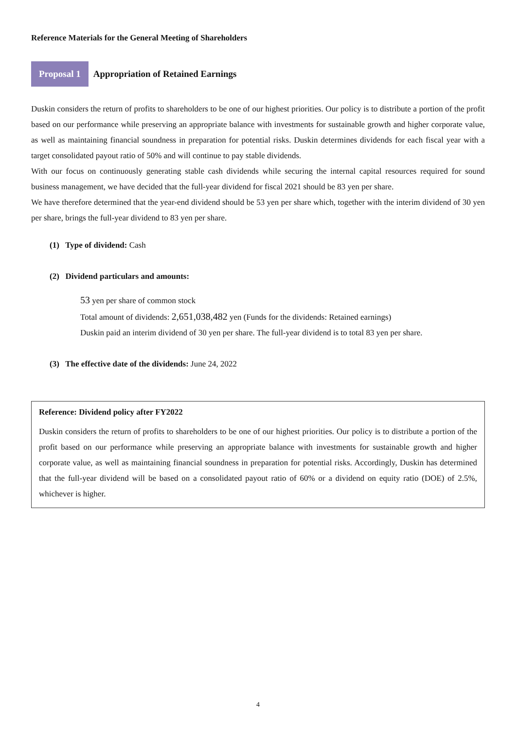Reference Materials for the General Meeting of Shareholders
Proposal 1 Appropriation of Retained Earnings
Duskin considers the return of profits to shareholders to be one of our highest priorities. Our policy is to distribute a portion of the profit based on our performance while preserving an appropriate balance with investments for sustainable growth and higher corporate value, as well as maintaining financial soundness in preparation for potential risks. Duskin determines dividends for each fiscal year with a target consolidated payout ratio of 50% and will continue to pay stable dividends.
With our focus on continuously generating stable cash dividends while securing the internal capital resources required for sound business management, we have decided that the full-year dividend for fiscal 2021 should be 83 yen per share.
We have therefore determined that the year-end dividend should be 53 yen per share which, together with the interim dividend of 30 yen per share, brings the full-year dividend to 83 yen per share.
(1) Type of dividend: Cash
(2) Dividend particulars and amounts:
53 yen per share of common stock
Total amount of dividends: 2,651,038,482 yen (Funds for the dividends: Retained earnings)
Duskin paid an interim dividend of 30 yen per share. The full-year dividend is to total 83 yen per share.
(3) The effective date of the dividends: June 24, 2022
Reference: Dividend policy after FY2022
Duskin considers the return of profits to shareholders to be one of our highest priorities. Our policy is to distribute a portion of the profit based on our performance while preserving an appropriate balance with investments for sustainable growth and higher corporate value, as well as maintaining financial soundness in preparation for potential risks. Accordingly, Duskin has determined that the full-year dividend will be based on a consolidated payout ratio of 60% or a dividend on equity ratio (DOE) of 2.5%, whichever is higher.
4